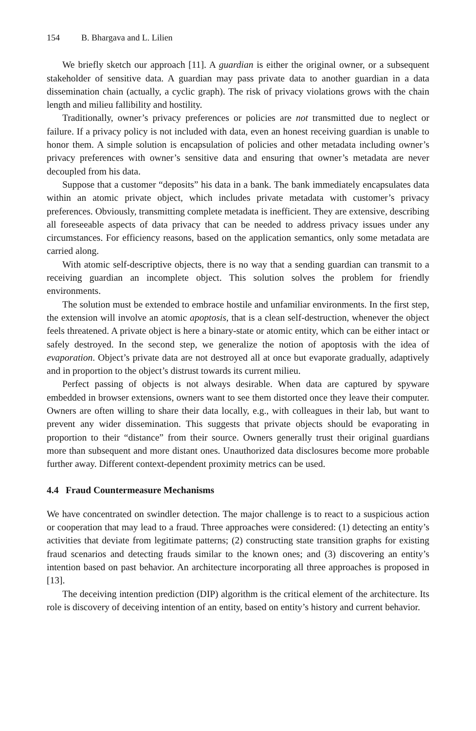154 B. Bhargava and L. Lilien
We briefly sketch our approach [11]. A guardian is either the original owner, or a subsequent stakeholder of sensitive data. A guardian may pass private data to another guardian in a data dissemination chain (actually, a cyclic graph). The risk of privacy violations grows with the chain length and milieu fallibility and hostility.
Traditionally, owner’s privacy preferences or policies are not transmitted due to neglect or failure. If a privacy policy is not included with data, even an honest receiving guardian is unable to honor them. A simple solution is encapsulation of policies and other metadata including owner’s privacy preferences with owner’s sensitive data and ensuring that owner’s metadata are never decoupled from his data.
Suppose that a customer “deposits” his data in a bank. The bank immediately encapsulates data within an atomic private object, which includes private metadata with customer’s privacy preferences. Obviously, transmitting complete metadata is inefficient. They are extensive, describing all foreseeable aspects of data privacy that can be needed to address privacy issues under any circumstances. For efficiency reasons, based on the application semantics, only some metadata are carried along.
With atomic self-descriptive objects, there is no way that a sending guardian can transmit to a receiving guardian an incomplete object. This solution solves the problem for friendly environments.
The solution must be extended to embrace hostile and unfamiliar environments. In the first step, the extension will involve an atomic apoptosis, that is a clean self-destruction, whenever the object feels threatened. A private object is here a binary-state or atomic entity, which can be either intact or safely destroyed. In the second step, we generalize the notion of apoptosis with the idea of evaporation. Object’s private data are not destroyed all at once but evaporate gradually, adaptively and in proportion to the object’s distrust towards its current milieu.
Perfect passing of objects is not always desirable. When data are captured by spyware embedded in browser extensions, owners want to see them distorted once they leave their computer. Owners are often willing to share their data locally, e.g., with colleagues in their lab, but want to prevent any wider dissemination. This suggests that private objects should be evaporating in proportion to their “distance” from their source. Owners generally trust their original guardians more than subsequent and more distant ones. Unauthorized data disclosures become more probable further away. Different context-dependent proximity metrics can be used.
4.4 Fraud Countermeasure Mechanisms
We have concentrated on swindler detection. The major challenge is to react to a suspicious action or cooperation that may lead to a fraud. Three approaches were considered: (1) detecting an entity’s activities that deviate from legitimate patterns; (2) constructing state transition graphs for existing fraud scenarios and detecting frauds similar to the known ones; and (3) discovering an entity’s intention based on past behavior. An architecture incorporating all three approaches is proposed in [13].
The deceiving intention prediction (DIP) algorithm is the critical element of the architecture. Its role is discovery of deceiving intention of an entity, based on entity’s history and current behavior.